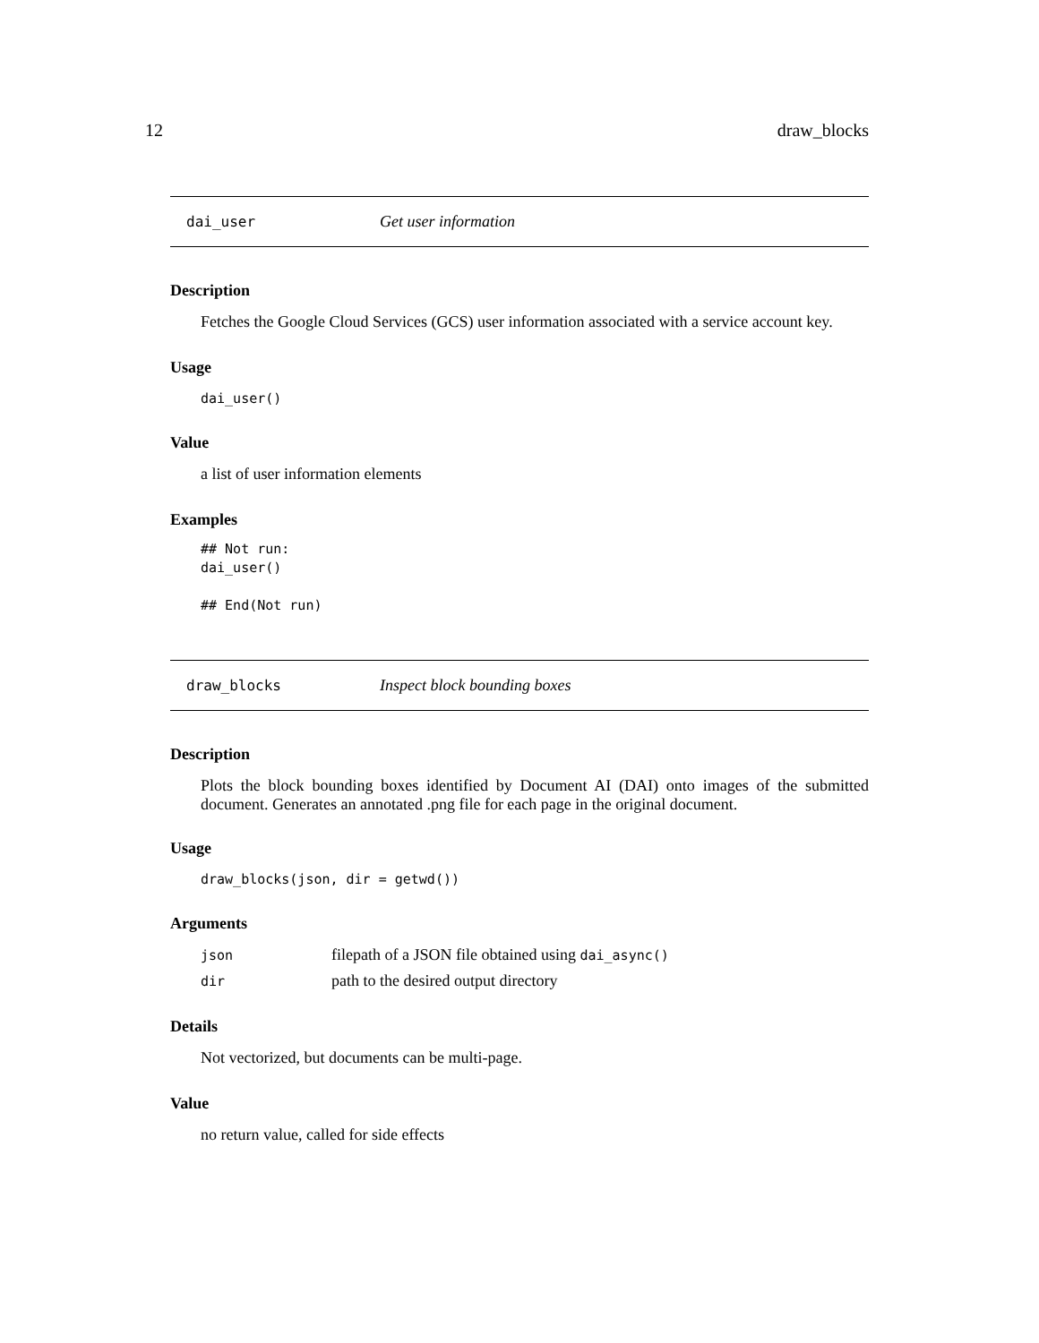12 draw_blocks
dai_user Get user information
Description
Fetches the Google Cloud Services (GCS) user information associated with a service account key.
Usage
dai_user()
Value
a list of user information elements
Examples
## Not run:
dai_user()

## End(Not run)
draw_blocks Inspect block bounding boxes
Description
Plots the block bounding boxes identified by Document AI (DAI) onto images of the submitted document. Generates an annotated .png file for each page in the original document.
Usage
draw_blocks(json, dir = getwd())
Arguments
| json | filepath of a JSON file obtained using dai_async() |
| dir | path to the desired output directory |
Details
Not vectorized, but documents can be multi-page.
Value
no return value, called for side effects